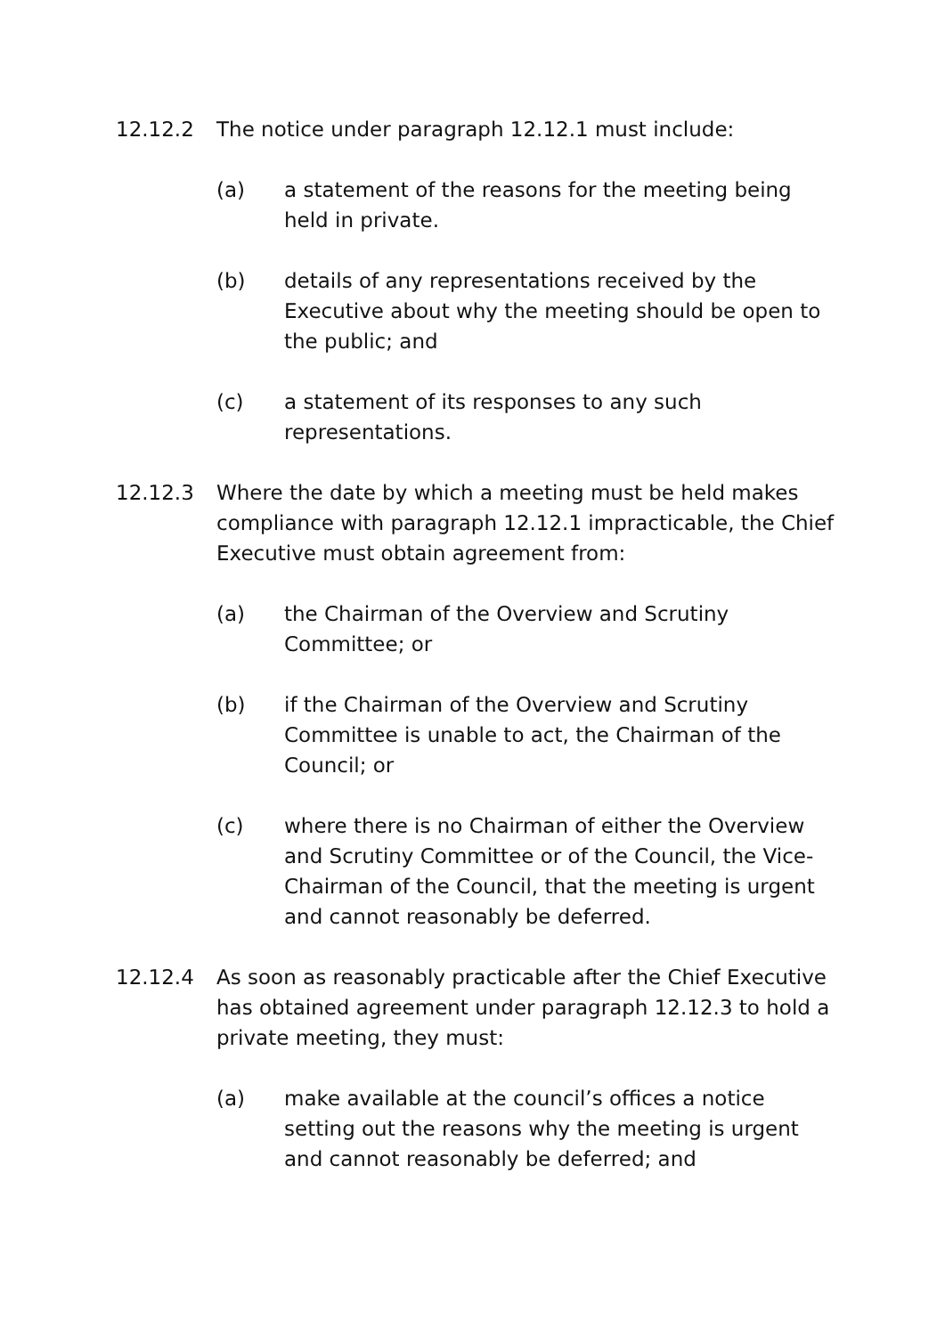12.12.2 The notice under paragraph 12.12.1 must include:
(a) a statement of the reasons for the meeting being held in private.
(b) details of any representations received by the Executive about why the meeting should be open to the public; and
(c) a statement of its responses to any such representations.
12.12.3 Where the date by which a meeting must be held makes compliance with paragraph 12.12.1 impracticable, the Chief Executive must obtain agreement from:
(a) the Chairman of the Overview and Scrutiny Committee; or
(b) if the Chairman of the Overview and Scrutiny Committee is unable to act, the Chairman of the Council; or
(c) where there is no Chairman of either the Overview and Scrutiny Committee or of the Council, the Vice-Chairman of the Council, that the meeting is urgent and cannot reasonably be deferred.
12.12.4 As soon as reasonably practicable after the Chief Executive has obtained agreement under paragraph 12.12.3 to hold a private meeting, they must:
(a) make available at the council’s offices a notice setting out the reasons why the meeting is urgent and cannot reasonably be deferred; and